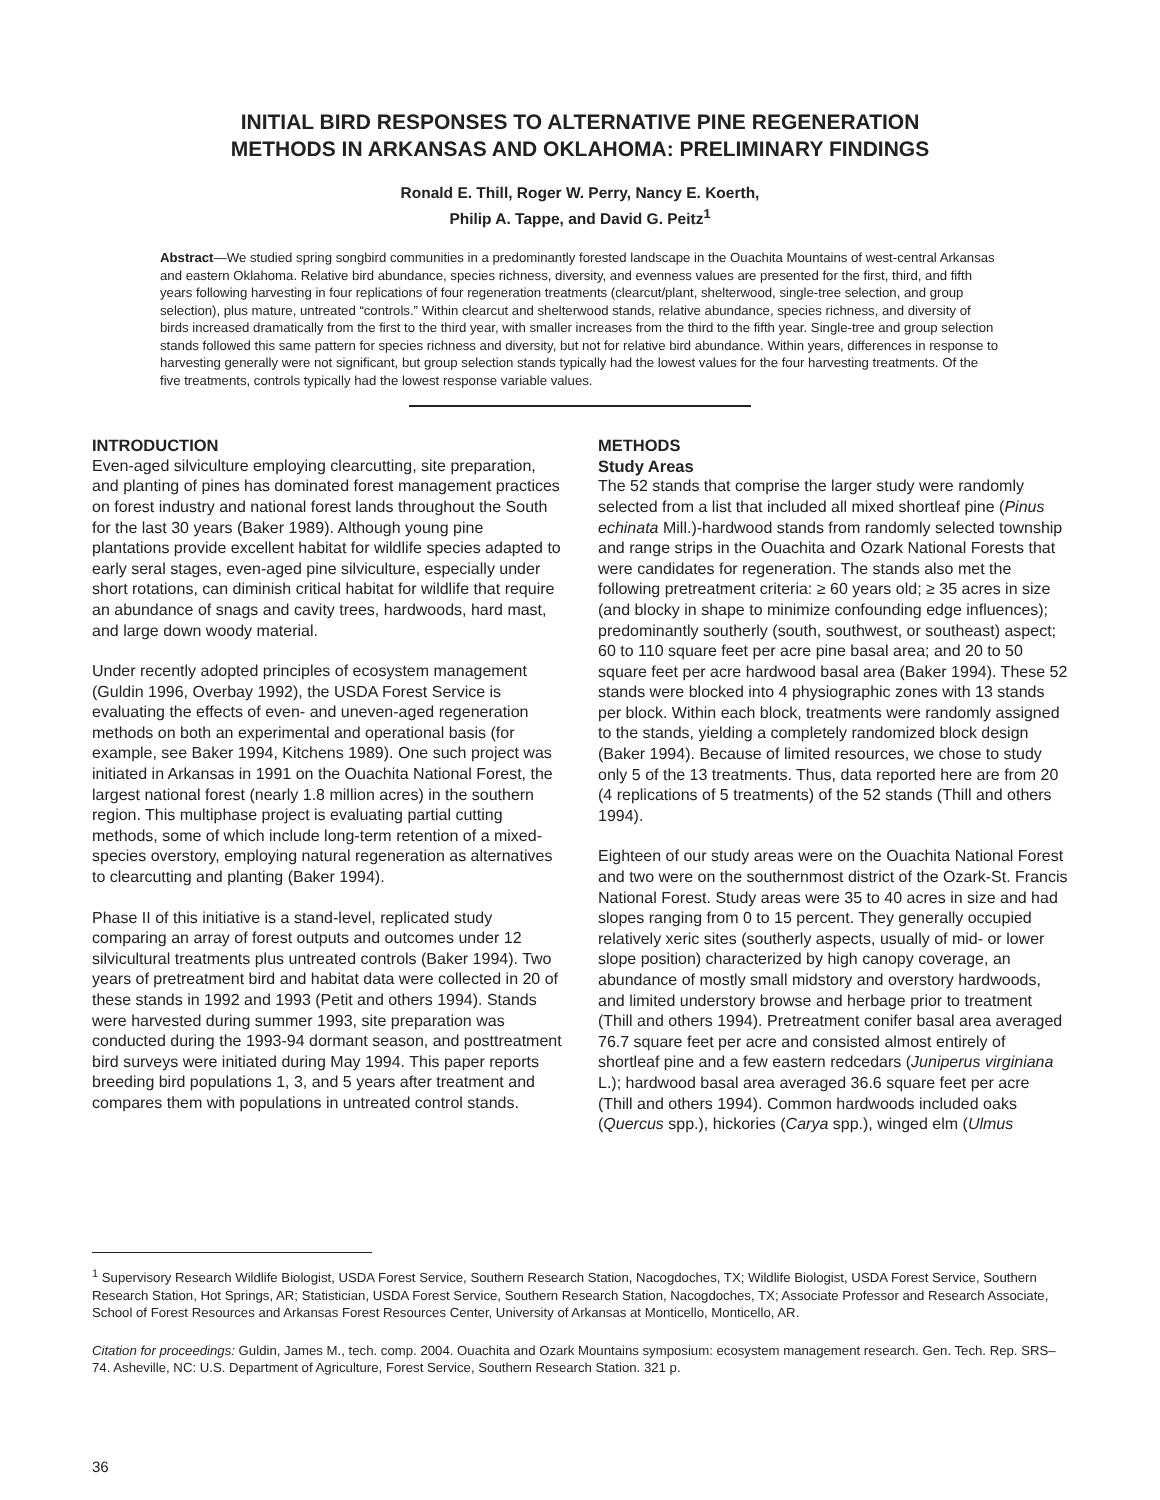INITIAL BIRD RESPONSES TO ALTERNATIVE PINE REGENERATION
METHODS IN ARKANSAS AND OKLAHOMA: PRELIMINARY FINDINGS
Ronald E. Thill, Roger W. Perry, Nancy E. Koerth,
Philip A. Tappe, and David G. Peitz<sup>1</sup>
Abstract—We studied spring songbird communities in a predominantly forested landscape in the Ouachita Mountains of west-central Arkansas and eastern Oklahoma. Relative bird abundance, species richness, diversity, and evenness values are presented for the first, third, and fifth years following harvesting in four replications of four regeneration treatments (clearcut/plant, shelterwood, single-tree selection, and group selection), plus mature, untreated “controls.” Within clearcut and shelterwood stands, relative abundance, species richness, and diversity of birds increased dramatically from the first to the third year, with smaller increases from the third to the fifth year. Single-tree and group selection stands followed this same pattern for species richness and diversity, but not for relative bird abundance. Within years, differences in response to harvesting generally were not significant, but group selection stands typically had the lowest values for the four harvesting treatments. Of the five treatments, controls typically had the lowest response variable values.
INTRODUCTION
Even-aged silviculture employing clearcutting, site preparation, and planting of pines has dominated forest management practices on forest industry and national forest lands throughout the South for the last 30 years (Baker 1989). Although young pine plantations provide excellent habitat for wildlife species adapted to early seral stages, even-aged pine silviculture, especially under short rotations, can diminish critical habitat for wildlife that require an abundance of snags and cavity trees, hardwoods, hard mast, and large down woody material.
Under recently adopted principles of ecosystem management (Guldin 1996, Overbay 1992), the USDA Forest Service is evaluating the effects of even- and uneven-aged regeneration methods on both an experimental and operational basis (for example, see Baker 1994, Kitchens 1989). One such project was initiated in Arkansas in 1991 on the Ouachita National Forest, the largest national forest (nearly 1.8 million acres) in the southern region. This multiphase project is evaluating partial cutting methods, some of which include long-term retention of a mixed-species overstory, employing natural regeneration as alternatives to clearcutting and planting (Baker 1994).
Phase II of this initiative is a stand-level, replicated study comparing an array of forest outputs and outcomes under 12 silvicultural treatments plus untreated controls (Baker 1994). Two years of pretreatment bird and habitat data were collected in 20 of these stands in 1992 and 1993 (Petit and others 1994). Stands were harvested during summer 1993, site preparation was conducted during the 1993-94 dormant season, and posttreatment bird surveys were initiated during May 1994. This paper reports breeding bird populations 1, 3, and 5 years after treatment and compares them with populations in untreated control stands.
METHODS
Study Areas
The 52 stands that comprise the larger study were randomly selected from a list that included all mixed shortleaf pine (Pinus echinata Mill.)-hardwood stands from randomly selected township and range strips in the Ouachita and Ozark National Forests that were candidates for regeneration. The stands also met the following pretreatment criteria: ≥ 60 years old; ≥ 35 acres in size (and blocky in shape to minimize confounding edge influences); predominantly southerly (south, southwest, or southeast) aspect; 60 to 110 square feet per acre pine basal area; and 20 to 50 square feet per acre hardwood basal area (Baker 1994). These 52 stands were blocked into 4 physiographic zones with 13 stands per block. Within each block, treatments were randomly assigned to the stands, yielding a completely randomized block design (Baker 1994). Because of limited resources, we chose to study only 5 of the 13 treatments. Thus, data reported here are from 20 (4 replications of 5 treatments) of the 52 stands (Thill and others 1994).
Eighteen of our study areas were on the Ouachita National Forest and two were on the southernmost district of the Ozark-St. Francis National Forest. Study areas were 35 to 40 acres in size and had slopes ranging from 0 to 15 percent. They generally occupied relatively xeric sites (southerly aspects, usually of mid- or lower slope position) characterized by high canopy coverage, an abundance of mostly small midstory and overstory hardwoods, and limited understory browse and herbage prior to treatment (Thill and others 1994). Pretreatment conifer basal area averaged 76.7 square feet per acre and consisted almost entirely of shortleaf pine and a few eastern redcedars (Juniperus virginiana L.); hardwood basal area averaged 36.6 square feet per acre (Thill and others 1994). Common hardwoods included oaks (Quercus spp.), hickories (Carya spp.), winged elm (Ulmus
<sup>1</sup> Supervisory Research Wildlife Biologist, USDA Forest Service, Southern Research Station, Nacogdoches, TX; Wildlife Biologist, USDA Forest Service, Southern Research Station, Hot Springs, AR; Statistician, USDA Forest Service, Southern Research Station, Nacogdoches, TX; Associate Professor and Research Associate, School of Forest Resources and Arkansas Forest Resources Center, University of Arkansas at Monticello, Monticello, AR.
Citation for proceedings: Guldin, James M., tech. comp. 2004. Ouachita and Ozark Mountains symposium: ecosystem management research. Gen. Tech. Rep. SRS–74. Asheville, NC: U.S. Department of Agriculture, Forest Service, Southern Research Station. 321 p.
36